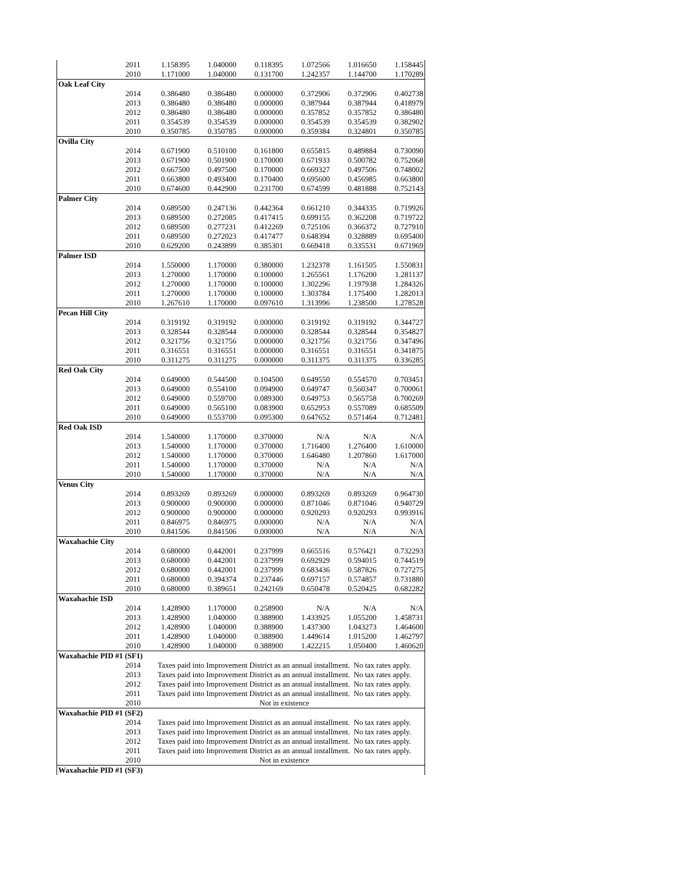| 2011 | 1.158395 | 1.040000 | 0.118395 | 1.072566 | 1.016650 | 1.158445 |
| 2010 | 1.171000 | 1.040000 | 0.131700 | 1.242357 | 1.144700 | 1.170289 |
| Oak Leaf City | | | | | | |
| 2014 | 0.386480 | 0.386480 | 0.000000 | 0.372906 | 0.372906 | 0.402738 |
| 2013 | 0.386480 | 0.386480 | 0.000000 | 0.387944 | 0.387944 | 0.418979 |
| 2012 | 0.386480 | 0.386480 | 0.000000 | 0.357852 | 0.357852 | 0.386480 |
| 2011 | 0.354539 | 0.354539 | 0.000000 | 0.354539 | 0.354539 | 0.382902 |
| 2010 | 0.350785 | 0.350785 | 0.000000 | 0.359384 | 0.324801 | 0.350785 |
| Ovilla City | | | | | | |
| 2014 | 0.671900 | 0.510100 | 0.161800 | 0.655815 | 0.489884 | 0.730090 |
| 2013 | 0.671900 | 0.501900 | 0.170000 | 0.671933 | 0.500782 | 0.752068 |
| 2012 | 0.667500 | 0.497500 | 0.170000 | 0.669327 | 0.497506 | 0.748002 |
| 2011 | 0.663800 | 0.493400 | 0.170400 | 0.695600 | 0.456985 | 0.663800 |
| 2010 | 0.674600 | 0.442900 | 0.231700 | 0.674599 | 0.481888 | 0.752143 |
| Palmer City | | | | | | |
| 2014 | 0.689500 | 0.247136 | 0.442364 | 0.661210 | 0.344335 | 0.719926 |
| 2013 | 0.689500 | 0.272085 | 0.417415 | 0.699155 | 0.362208 | 0.719722 |
| 2012 | 0.689500 | 0.277231 | 0.412269 | 0.725106 | 0.366372 | 0.727910 |
| 2011 | 0.689500 | 0.272023 | 0.417477 | 0.648394 | 0.328889 | 0.695400 |
| 2010 | 0.629200 | 0.243899 | 0.385301 | 0.669418 | 0.335531 | 0.671969 |
| Palmer ISD | | | | | | |
| 2014 | 1.550000 | 1.170000 | 0.380000 | 1.232378 | 1.161505 | 1.550831 |
| 2013 | 1.270000 | 1.170000 | 0.100000 | 1.265561 | 1.176200 | 1.281137 |
| 2012 | 1.270000 | 1.170000 | 0.100000 | 1.302296 | 1.197938 | 1.284326 |
| 2011 | 1.270000 | 1.170000 | 0.100000 | 1.303784 | 1.175400 | 1.282013 |
| 2010 | 1.267610 | 1.170000 | 0.097610 | 1.313996 | 1.238500 | 1.278528 |
| Pecan Hill City | | | | | | |
| 2014 | 0.319192 | 0.319192 | 0.000000 | 0.319192 | 0.319192 | 0.344727 |
| 2013 | 0.328544 | 0.328544 | 0.000000 | 0.328544 | 0.328544 | 0.354827 |
| 2012 | 0.321756 | 0.321756 | 0.000000 | 0.321756 | 0.321756 | 0.347496 |
| 2011 | 0.316551 | 0.316551 | 0.000000 | 0.316551 | 0.316551 | 0.341875 |
| 2010 | 0.311275 | 0.311275 | 0.000000 | 0.311375 | 0.311375 | 0.336285 |
| Red Oak City | | | | | | |
| 2014 | 0.649000 | 0.544500 | 0.104500 | 0.649550 | 0.554570 | 0.703451 |
| 2013 | 0.649000 | 0.554100 | 0.094900 | 0.649747 | 0.560347 | 0.700061 |
| 2012 | 0.649000 | 0.559700 | 0.089300 | 0.649753 | 0.565758 | 0.700269 |
| 2011 | 0.649000 | 0.565100 | 0.083900 | 0.652953 | 0.557089 | 0.685509 |
| 2010 | 0.649000 | 0.553700 | 0.095300 | 0.647652 | 0.571464 | 0.712481 |
| Red Oak ISD | | | | | | |
| 2014 | 1.540000 | 1.170000 | 0.370000 | N/A | N/A | N/A |
| 2013 | 1.540000 | 1.170000 | 0.370000 | 1.716400 | 1.276400 | 1.610000 |
| 2012 | 1.540000 | 1.170000 | 0.370000 | 1.646480 | 1.207860 | 1.617000 |
| 2011 | 1.540000 | 1.170000 | 0.370000 | N/A | N/A | N/A |
| 2010 | 1.540000 | 1.170000 | 0.370000 | N/A | N/A | N/A |
| Venus City | | | | | | |
| 2014 | 0.893269 | 0.893269 | 0.000000 | 0.893269 | 0.893269 | 0.964730 |
| 2013 | 0.900000 | 0.900000 | 0.000000 | 0.871046 | 0.871046 | 0.940729 |
| 2012 | 0.900000 | 0.900000 | 0.000000 | 0.920293 | 0.920293 | 0.993916 |
| 2011 | 0.846975 | 0.846975 | 0.000000 | N/A | N/A | N/A |
| 2010 | 0.841506 | 0.841506 | 0.000000 | N/A | N/A | N/A |
| Waxahachie City | | | | | | |
| 2014 | 0.680000 | 0.442001 | 0.237999 | 0.665516 | 0.576421 | 0.732293 |
| 2013 | 0.680000 | 0.442001 | 0.237999 | 0.692929 | 0.594015 | 0.744519 |
| 2012 | 0.680000 | 0.442001 | 0.237999 | 0.683436 | 0.587826 | 0.727275 |
| 2011 | 0.680000 | 0.394374 | 0.237446 | 0.697157 | 0.574857 | 0.731880 |
| 2010 | 0.680000 | 0.389651 | 0.242169 | 0.650478 | 0.520425 | 0.682282 |
| Waxahachie ISD | | | | | | |
| 2014 | 1.428900 | 1.170000 | 0.258900 | N/A | N/A | N/A |
| 2013 | 1.428900 | 1.040000 | 0.388900 | 1.433925 | 1.055200 | 1.458731 |
| 2012 | 1.428900 | 1.040000 | 0.388900 | 1.437300 | 1.043273 | 1.464600 |
| 2011 | 1.428900 | 1.040000 | 0.388900 | 1.449614 | 1.015200 | 1.462797 |
| 2010 | 1.428900 | 1.040000 | 0.388900 | 1.422215 | 1.050400 | 1.460620 |
| Waxahachie PID #1 (SF1) | | | | | | |
| 2014 | Taxes paid into Improvement District as an annual installment. No tax rates apply. | | | | | |
| 2013 | Taxes paid into Improvement District as an annual installment. No tax rates apply. | | | | | |
| 2012 | Taxes paid into Improvement District as an annual installment. No tax rates apply. | | | | | |
| 2011 | Taxes paid into Improvement District as an annual installment. No tax rates apply. | | | | | |
| 2010 | Not in existence | | | | | |
| Waxahachie PID #1 (SF2) | | | | | | |
| 2014 | Taxes paid into Improvement District as an annual installment. No tax rates apply. | | | | | |
| 2013 | Taxes paid into Improvement District as an annual installment. No tax rates apply. | | | | | |
| 2012 | Taxes paid into Improvement District as an annual installment. No tax rates apply. | | | | | |
| 2011 | Taxes paid into Improvement District as an annual installment. No tax rates apply. | | | | | |
| 2010 | Not in existence | | | | | |
| Waxahachie PID #1 (SF3) | | | | | | |